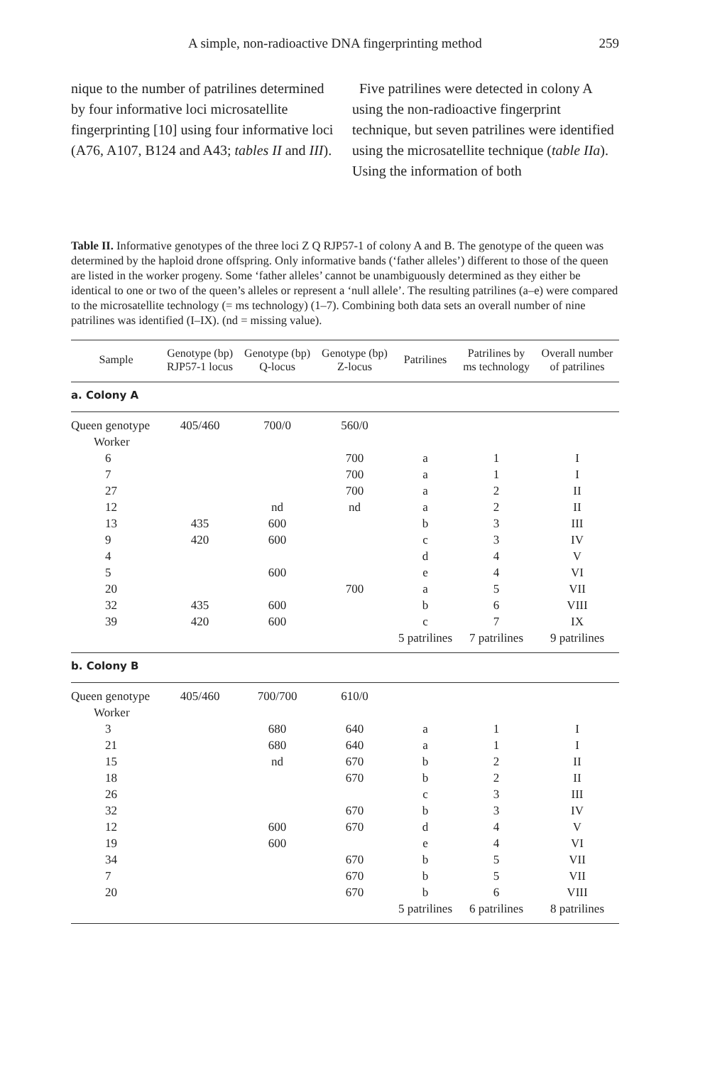A simple, non-radioactive DNA fingerprinting method 259
nique to the number of patrilines determined by four informative loci microsatellite fingerprinting [10] using four informative loci (A76, A107, B124 and A43; tables II and III).
Five patrilines were detected in colony A using the non-radioactive fingerprint technique, but seven patrilines were identified using the microsatellite technique (table IIa). Using the information of both
Table II. Informative genotypes of the three loci Z Q RJP57-1 of colony A and B. The genotype of the queen was determined by the haploid drone offspring. Only informative bands (‘father alleles’) different to those of the queen are listed in the worker progeny. Some ‘father alleles’ cannot be unambiguously determined as they either be identical to one or two of the queen’s alleles or represent a ‘null allele’. The resulting patrilines (a–e) were compared to the microsatellite technology (= ms technology) (1–7). Combining both data sets an overall number of nine patrilines was identified (I–IX). (nd = missing value).
| Sample | Genotype (bp) RJP57-1 locus | Genotype (bp) Q-locus | Genotype (bp) Z-locus | Patrilines | Patrilines by ms technology | Overall number of patrilines |
| --- | --- | --- | --- | --- | --- | --- |
| a. Colony A | | | | | | |
| Queen genotype | 405/460 | 700/0 | 560/0 | | | |
| Worker | | | | | | |
| 6 | | | 700 | a | 1 | I |
| 7 | | | 700 | a | 1 | I |
| 27 | | | 700 | a | 2 | II |
| 12 | | nd | nd | a | 2 | II |
| 13 | 435 | 600 | | b | 3 | III |
| 9 | 420 | 600 | | c | 3 | IV |
| 4 | | | | d | 4 | V |
| 5 | | 600 | | e | 4 | VI |
| 20 | | | 700 | a | 5 | VII |
| 32 | 435 | 600 | | b | 6 | VIII |
| 39 | 420 | 600 | | c | 7 | IX |
| | | | | 5 patrilines | 7 patrilines | 9 patrilines |
| b. Colony B | | | | | | |
| Queen genotype | 405/460 | 700/700 | 610/0 | | | |
| Worker | | | | | | |
| 3 | | 680 | 640 | a | 1 | I |
| 21 | | 680 | 640 | a | 1 | I |
| 15 | | nd | 670 | b | 2 | II |
| 18 | | | 670 | b | 2 | II |
| 26 | | | | c | 3 | III |
| 32 | | | 670 | b | 3 | IV |
| 12 | | 600 | 670 | d | 4 | V |
| 19 | | 600 | | e | 4 | VI |
| 34 | | | 670 | b | 5 | VII |
| 7 | | | 670 | b | 5 | VII |
| 20 | | | 670 | b | 6 | VIII |
| | | | | 5 patrilines | 6 patrilines | 8 patrilines |